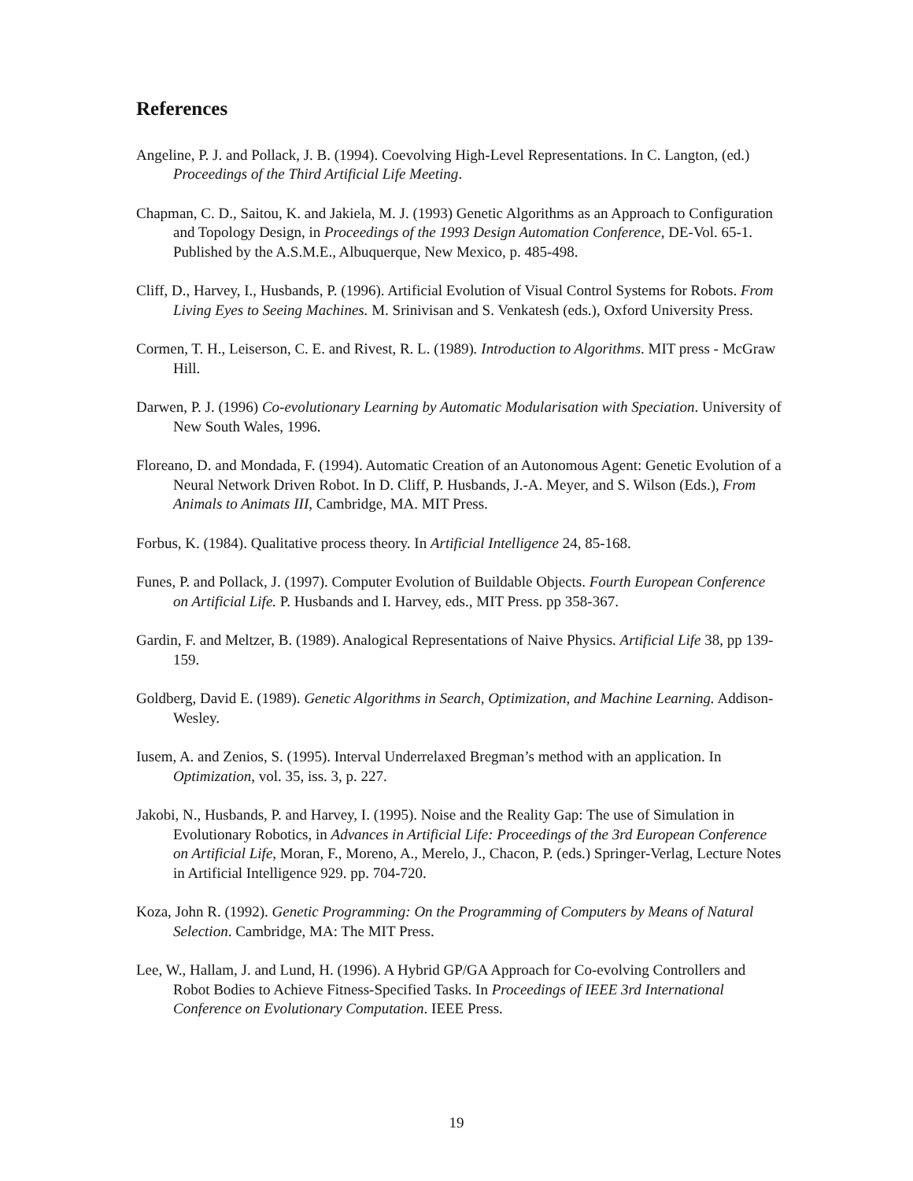References
Angeline, P. J. and Pollack, J. B. (1994). Coevolving High-Level Representations. In C. Langton, (ed.) Proceedings of the Third Artificial Life Meeting.
Chapman, C. D., Saitou, K. and Jakiela, M. J. (1993) Genetic Algorithms as an Approach to Configuration and Topology Design, in Proceedings of the 1993 Design Automation Conference, DE-Vol. 65-1. Published by the A.S.M.E., Albuquerque, New Mexico, p. 485-498.
Cliff, D., Harvey, I., Husbands, P. (1996). Artificial Evolution of Visual Control Systems for Robots. From Living Eyes to Seeing Machines. M. Srinivisan and S. Venkatesh (eds.), Oxford University Press.
Cormen, T. H., Leiserson, C. E. and Rivest, R. L. (1989). Introduction to Algorithms. MIT press - McGraw Hill.
Darwen, P. J. (1996) Co-evolutionary Learning by Automatic Modularisation with Speciation. University of New South Wales, 1996.
Floreano, D. and Mondada, F. (1994). Automatic Creation of an Autonomous Agent: Genetic Evolution of a Neural Network Driven Robot. In D. Cliff, P. Husbands, J.-A. Meyer, and S. Wilson (Eds.), From Animals to Animats III, Cambridge, MA. MIT Press.
Forbus, K. (1984). Qualitative process theory. In Artificial Intelligence 24, 85-168.
Funes, P. and Pollack, J. (1997). Computer Evolution of Buildable Objects. Fourth European Conference on Artificial Life. P. Husbands and I. Harvey, eds., MIT Press. pp 358-367.
Gardin, F. and Meltzer, B. (1989). Analogical Representations of Naive Physics. Artificial Life 38, pp 139-159.
Goldberg, David E. (1989). Genetic Algorithms in Search, Optimization, and Machine Learning. Addison-Wesley.
Iusem, A. and Zenios, S. (1995). Interval Underrelaxed Bregman’s method with an application. In Optimization, vol. 35, iss. 3, p. 227.
Jakobi, N., Husbands, P. and Harvey, I. (1995). Noise and the Reality Gap: The use of Simulation in Evolutionary Robotics, in Advances in Artificial Life: Proceedings of the 3rd European Conference on Artificial Life, Moran, F., Moreno, A., Merelo, J., Chacon, P. (eds.) Springer-Verlag, Lecture Notes in Artificial Intelligence 929. pp. 704-720.
Koza, John R. (1992). Genetic Programming: On the Programming of Computers by Means of Natural Selection. Cambridge, MA: The MIT Press.
Lee, W., Hallam, J. and Lund, H. (1996). A Hybrid GP/GA Approach for Co-evolving Controllers and Robot Bodies to Achieve Fitness-Specified Tasks. In Proceedings of IEEE 3rd International Conference on Evolutionary Computation. IEEE Press.
19